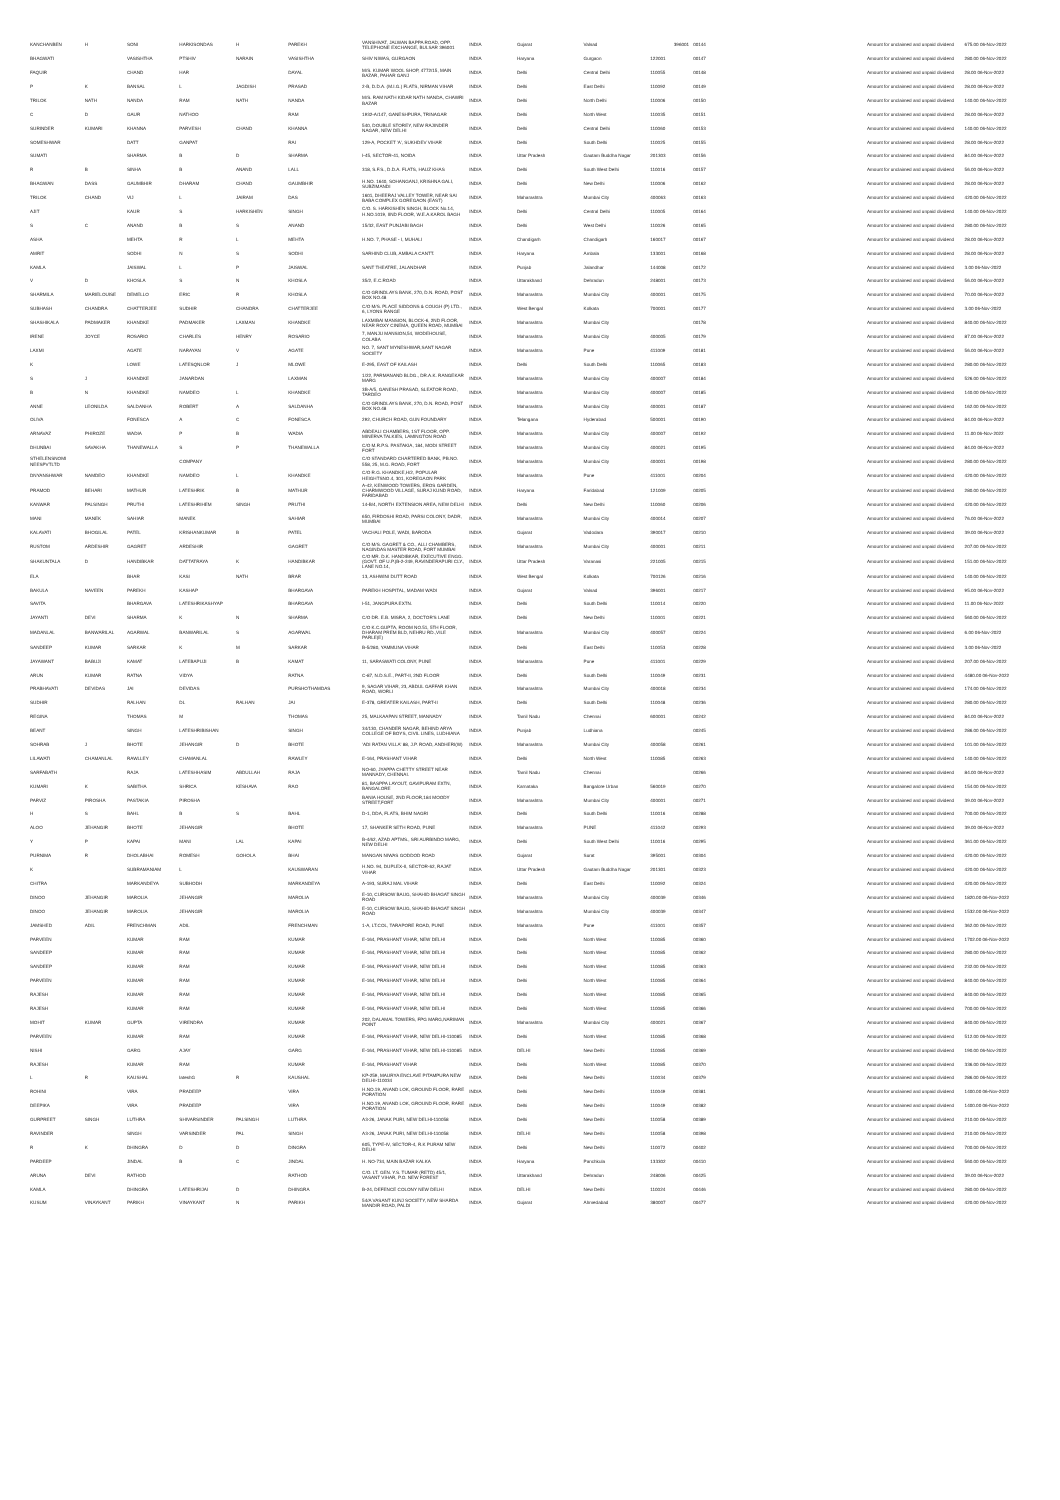| KANCHANBEN | H | SONI | HARKISONDAS | H | PAREKH | VANSHIVAT, JALWAN BAPPA ROAD, OPP. TELEPHONE EXCHANGE, BULSAR 396001 | INDIA | Gujarat | Valsad | 396001 | 00144 | | Amount for unclaimed and unpaid dividend | 675.00 06-Nov-2022 |
| BHAGWATI | | VASISHTHA | PTSHIV | NARAIN | VASISHTHA | SHIV NIWAS, GURGAON | INDIA | Haryana | Gurgaon | 122001 | 00147 | | Amount for unclaimed and unpaid dividend | 280.00 06-Nov-2022 |
| FAQUIR | | CHAND | HAR | | DAYAL | M/S. KUMAR WOOL SHOP, 4772/15, MAIN BAZAR, PAHAR GANJ | INDIA | Delhi | Central Delhi | 110055 | 00148 | | Amount for unclaimed and unpaid dividend | 28.00 06-Nov-2022 |
| P | K | BANSAL | L | JAGDISH | PRASAD | 2-B, D.D.A. (M.I.G.) FLATS, NIRMAN VIHAR | INDIA | Delhi | East Delhi | 110092 | 00149 | | Amount for unclaimed and unpaid dividend | 28.00 06-Nov-2022 |
| TRILOK | NATH | NANDA | RAM | NATH | NANDA | M/S. RAM NATH KIDAR NATH NANDA, CHAWRI BAZAR | INDIA | Delhi | North Delhi | 110006 | 00150 | | Amount for unclaimed and unpaid dividend | 140.00 06-Nov-2022 |
| C | D | GAUR | NATHOO | | RAM | 1932-A/147, GANESHPURA, TRINAGAR | INDIA | Delhi | North West | 110035 | 00151 | | Amount for unclaimed and unpaid dividend | 28.00 06-Nov-2022 |
| SURINDER | KUMARI | KHANNA | PARVESH | CHAND | KHANNA | 540, DOUBLE STOREY, NEW RAJINDER NAGAR, NEW DELHI | INDIA | Delhi | Central Delhi | 110060 | 00153 | | Amount for unclaimed and unpaid dividend | 140.00 06-Nov-2022 |
| SOMESHWAR | | DATT | GANPAT | | RAI | 129-A, POCKET 'A', SUKHDEV VIHAR | INDIA | Delhi | South Delhi | 110025 | 00155 | | Amount for unclaimed and unpaid dividend | 28.00 06-Nov-2022 |
| SUMATI | | SHARMA | B | D | SHARMA | I-45, SECTOR-41, NOIDA | INDIA | Uttar Pradesh | Gautam Buddha Nagar | 201303 | 00156 | | Amount for unclaimed and unpaid dividend | 84.00 06-Nov-2022 |
| R | B | SINHA | B | ANAND | LALL | 318, S.F.S., D.D.A. FLATS, HAUZ KHAS | INDIA | Delhi | South West Delhi | 110016 | 00157 | | Amount for unclaimed and unpaid dividend | 56.00 06-Nov-2022 |
| BHAGWAN | DASS | GAUMBHIR | DHARAM | CHAND | GAUMBHIR | H.NO. 1640, SOHANGANJ, KRISHNA GALI, SUBZIMANDI | INDIA | Delhi | New Delhi | 110006 | 00162 | | Amount for unclaimed and unpaid dividend | 28.00 06-Nov-2022 |
| TRILOK | CHAND | VIJ | L | JAIRAM | DAS | 1601, DHEERAJ VALLEY TOWER, NEAR SAI BABA COMPLEX GOREGAON (EAST) | INDIA | Maharashtra | Mumbai City | 400063 | 00163 | | Amount for unclaimed and unpaid dividend | 420.00 06-Nov-2022 |
| AJIT | | KAUR | S | HARKISHEN | SINGH | C/O. S. HARKISHEN SINGH, BLOCK No.14, H.NO.1019, IIND FLOOR, W.E.A.KAROL BAGH | INDIA | Delhi | Central Delhi | 110005 | 00164 | | Amount for unclaimed and unpaid dividend | 140.00 06-Nov-2022 |
| S | C | ANAND | B | S | ANAND | 15/32, EAST PUNJABI BAGH | INDIA | Delhi | West Delhi | 110026 | 00165 | | Amount for unclaimed and unpaid dividend | 280.00 06-Nov-2022 |
| ASHA | | MEHTA | R | L | MEHTA | H.NO. 7, PHASE - I, MUHALI | INDIA | Chandigarh | Chandigarh | 160017 | 00167 | | Amount for unclaimed and unpaid dividend | 28.00 06-Nov-2022 |
| AMRIT | | SODHI | N | S | SODHI | SARHIND CLUB, AMBALA CANTT. | INDIA | Haryana | Ambala | 133001 | 00168 | | Amount for unclaimed and unpaid dividend | 28.00 06-Nov-2022 |
| KAMLA | | JAISWAL | L | P | JAISWAL | SANT THEATRE, JALANDHAR | INDIA | Punjab | Jalandhar | 144008 | 00172 | | Amount for unclaimed and unpaid dividend | 3.00 06-Nov-2022 |
| V | D | KHOSLA | S | N | KHOSLA | 35/2, E.C.ROAD | INDIA | Uttarakhand | Dehradun | 248001 | 00173 | | Amount for unclaimed and unpaid dividend | 56.00 06-Nov-2022 |
| SHARMILA | MARIELOUISE | DEMELLO | ERIC | R | KHOSLA | C/O GRINDLAYS BANK, 270, D.N. ROAD, POST BOX NO.48 | INDIA | Maharashtra | Mumbai City | 400001 | 00175 | | Amount for unclaimed and unpaid dividend | 70.00 06-Nov-2022 |
| SUBHASH | CHANDRA | CHATTERJEE | SUDHIR | CHANDRA | CHATTERJEE | C/O M/S. PLACE SIDDONS & COUGH (P) LTD., 6, LYONS RANGE | INDIA | West Bengal | Kolkata | 700001 | 00177 | | Amount for unclaimed and unpaid dividend | 3.00 06-Nov-2022 |
| SHASHIKALA | PADMAKER | KHANDKE | PADMAKER | LAXMAN | KHANDKE | LAXMIBAI MANSION, BLOCK-6, 2ND FLOOR, NEAR ROXY CINEMA, QUEEN ROAD, MUMBAI | INDIA | Maharashtra | Mumbai City | | 00178 | | Amount for unclaimed and unpaid dividend | 840.00 06-Nov-2022 |
| IRENE | JOYCE | ROSARIO | CHARLES | HENRY | ROSARIO | 7, MANJU MANSION,54, WODEHOUSE, COLABA | INDIA | Maharashtra | Mumbai City | 400005 | 00179 | | Amount for unclaimed and unpaid dividend | 87.00 06-Nov-2022 |
| LAXMI | | AGATE | NARAYAN | V | AGATE | NO. 7, SANT MYNESHWAR,SANT NAGAR SOCIETY | INDIA | Maharashtra | Pune | 411009 | 00181 | | Amount for unclaimed and unpaid dividend | 56.00 06-Nov-2022 |
| K | | LOWE | LATESQNLOR | J | MLOWE | E-295, EAST OF KAILASH | INDIA | Delhi | South Delhi | 110065 | 00183 | | Amount for unclaimed and unpaid dividend | 280.00 06-Nov-2022 |
| S | J | KHANDKE | JANARDAN | | LAXMAN | 1/22, PARMANAND BLDG., DR.A.K. RANGEKAR MARG | INDIA | Maharashtra | Mumbai City | 400007 | 00184 | | Amount for unclaimed and unpaid dividend | 526.00 06-Nov-2022 |
| B | N | KHANDKE | NAMDEO | L | KHANDKE | 3B-A/5, GANESH PRASAD, SLEATOR ROAD, TARDEO | INDIA | Maharashtra | Mumbai City | 400007 | 00185 | | Amount for unclaimed and unpaid dividend | 140.00 06-Nov-2022 |
| ANNE | LEONILDA | SALDANHA | ROBERT | A | SALDANHA | C/O GRINDLAYS BANK, 270, D.N. ROAD, POST BOX NO.48 | INDIA | Maharashtra | Mumbai City | 400001 | 00187 | | Amount for unclaimed and unpaid dividend | 162.00 06-Nov-2022 |
| OLIVA | | FONESCA | A | C | FONESCA | 292, CHURCH ROAD, GUN FOUNDARY | INDIA | Telangana | Hyderabad | 500001 | 00190 | | Amount for unclaimed and unpaid dividend | 84.00 06-Nov-2022 |
| ARNAVAZ | PHIROZE | WADIA | P | B | WADIA | ABDEALI CHAMBERS, 1ST FLOOR, OPP. MINERVA TALKIES, LAMINGTON ROAD | INDIA | Maharashtra | Mumbai City | 400007 | 00192 | | Amount for unclaimed and unpaid dividend | 11.00 06-Nov-2022 |
| DHUNBAI | SAVAKHA | THANEWALLA | S | P | THANEWALLA | C/O M.R.P.S. PASTAKIA, 184, MODI STREET FORT | INDIA | Maharashtra | Mumbai City | 400021 | 00195 | | Amount for unclaimed and unpaid dividend | 84.00 06-Nov-2022 |
| STHELENSNOMI NEESPVTLTD | | | COMPANY | | | C/O STANDARD CHARTERED BANK, PB.NO. 558, 25, M.G. ROAD, FORT | INDIA | Maharashtra | Mumbai City | 400001 | 00198 | | Amount for unclaimed and unpaid dividend | 280.00 06-Nov-2022 |
| DNYANSHWAR | NAMDEO | KHANDKE | NAMDEO | L | KHANDKE | C/O R.G. KHANDKE,H/2, POPULAR HEIGHTSNO.4, 301, KOREGAON PARK | INDIA | Maharashtra | Pune | 411001 | 00204 | | Amount for unclaimed and unpaid dividend | 420.00 06-Nov-2022 |
| PRAMOD | BEHARI | MATHUR | LATESHRIK | B | MATHUR | A-42, KENWOOD TOWERS, EROS GARDEN, CHARMWOOD VILLAGE, SURAJ KUND ROAD, FARIDABAD | INDIA | Haryana | Faridabad | 121009 | 00205 | | Amount for unclaimed and unpaid dividend | 280.00 06-Nov-2022 |
| KANWAR | PALSINGH | PRUTHI | LATESHRIHEM | SINGH | PRUTHI | 14-B/4, NORTH EXTENSION AREA, NEW DELHI | INDIA | Delhi | New Delhi | 110060 | 00206 | | Amount for unclaimed and unpaid dividend | 420.00 06-Nov-2022 |
| MANI | MANEK | SAHIAR | MANEK | | SAHIAR | 650, FIRDOSHI ROAD, PARSI COLONY, DADR, MUMBAI | INDIA | Maharashtra | Mumbai City | 400014 | 00207 | | Amount for unclaimed and unpaid dividend | 76.00 06-Nov-2022 |
| KALAVATI | BHOGILAL | PATEL | KRISHANKUMAR | B | PATEL | VACHALI POLE, WADI, BARODA | INDIA | Gujarat | Vadodara | 390017 | 00210 | | Amount for unclaimed and unpaid dividend | 39.00 06-Nov-2022 |
| RUSTOM | ARDESHIR | GAGRET | ARDESHIR | | GAGRET | C/O M/S. GAGRET & CO., ALLI CHAMBERS, NAGINDAS MASTER ROAD, FORT MUMBAI | INDIA | Maharashtra | Mumbai City | 400001 | 00211 | | Amount for unclaimed and unpaid dividend | 207.00 06-Nov-2022 |
| SHAKUNTALA | D | HANDIBKAR | DATTATRAYA | K | HANDIBKAR | C/O MR. D.K. HANDIBKAR, EXECUTIVE ENGG. (GOVT. OF U.P.)B-2-249, RAVINDERAPURI CLY., LANE NO.14, | INDIA | Uttar Pradesh | Varanasi | 221005 | 00215 | | Amount for unclaimed and unpaid dividend | 151.00 06-Nov-2022 |
| ELA | | BHAR | KASI | NATH | BRAR | 13, ASHWINI DUTT ROAD | INDIA | West Bengal | Kolkata | 700126 | 00216 | | Amount for unclaimed and unpaid dividend | 140.00 06-Nov-2022 |
| BAKULA | NAVEEN | PAREKH | KASHAP | | BHARGAVA | PAREKH HOSPITAL, MADAM WADI | INDIA | Gujarat | Valsad | 396001 | 00217 | | Amount for unclaimed and unpaid dividend | 95.00 06-Nov-2022 |
| SAVITA | | BHARGAVA | LATESHRIKASHYAP | | BHARGAVA | I-51, JANGPURA EXTN. | INDIA | Delhi | South Delhi | 110014 | 00220 | | Amount for unclaimed and unpaid dividend | 11.00 06-Nov-2022 |
| JAYANTI | DEVI | SHARMA | K | N | SHARMA | C/O DR. E.B. MISRA, 2, DOCTOR'S LANE | INDIA | Delhi | New Delhi | 110001 | 00221 | | Amount for unclaimed and unpaid dividend | 560.00 06-Nov-2022 |
| MADANLAL | BANWARILAL | AGARWAL | BANWARILAL | S | AGARWAL | C/O K.C.GUPTA, ROOM NO.51, 5TH FLOOR, DHARAM PREM BLD, NEHRU RD.,VILE PARLE(E) | INDIA | Maharashtra | Mumbai City | 400057 | 00224 | | Amount for unclaimed and unpaid dividend | 6.00 06-Nov-2022 |
| SANDEEP | KUMAR | SARKAR | K | M | SARKAR | B-5/280, YAMMUNA VIHAR | INDIA | Delhi | East Delhi | 110053 | 00228 | | Amount for unclaimed and unpaid dividend | 3.00 06-Nov-2022 |
| JAYAWANT | BABUJI | KAMAT | LATEBAPUJI | B | KAMAT | 11, SARASWATI COLONY, PUNE | INDIA | Maharashtra | Pune | 411001 | 00229 | | Amount for unclaimed and unpaid dividend | 207.00 06-Nov-2022 |
| ARUN | KUMAR | RATNA | VIDYA | | RATNA | C-87, N.D.S.E., PART-II, 2ND FLOOR | INDIA | Delhi | South Delhi | 110049 | 00231 | | Amount for unclaimed and unpaid dividend | 4480.00 06-Nov-2022 |
| PRABHAVATI | DEVIDAS | JAI | DEVIDAS | | PURSHOTHAMDAS | 9, SAGAR VIHAR, 23, ABDUL GAFFAR KHAN ROAD, WORLI | INDIA | Maharashtra | Mumbai City | 400018 | 00234 | | Amount for unclaimed and unpaid dividend | 174.00 06-Nov-2022 |
| SUDHIR | | RALHAN | DL | RALHAN | JAI | E-378, GREATER KAILASH, PART-II | INDIA | Delhi | South Delhi | 110048 | 00236 | | Amount for unclaimed and unpaid dividend | 280.00 06-Nov-2022 |
| REGINA | | THOMAS | M | | THOMAS | 25, MALKAAPAN STREET, MANNADY | INDIA | Tamil Nadu | Chennai | 600001 | 00242 | | Amount for unclaimed and unpaid dividend | 84.00 06-Nov-2022 |
| BEANT | | SINGH | LATESHRIBISHAN | | SINGH | 34/130, CHANDER NAGAR, BEHIND ARYA COLLEGE OF BOYS, CIVIL LINES, LUDHIANA | INDIA | Punjab | Ludhiana | | 00245 | | Amount for unclaimed and unpaid dividend | 286.00 06-Nov-2022 |
| SOHRAB | J | BHOTE | JEHANGIR | D | BHOTE | 'ADI RATAN VILLA' 88, J.P. ROAD, ANDHERI(W) | INDIA | Maharashtra | Mumbai City | 400058 | 00261 | | Amount for unclaimed and unpaid dividend | 101.00 06-Nov-2022 |
| LILAWATI | CHAMANLAL | RAWLLEY | CHAMANLAL | | RAWLEY | E-164, PRASHANT VIHAR | INDIA | Delhi | North West | 110085 | 00263 | | Amount for unclaimed and unpaid dividend | 140.00 06-Nov-2022 |
| SARFABATH | | RAJA | LATESHHASIM | ABDULLAH | RAJA | NO-60, JYAPPA CHETTY STREET NEAR MANNADY, CHENNAI. | INDIA | Tamil Nadu | Chennai | | 00266 | | Amount for unclaimed and unpaid dividend | 84.00 06-Nov-2022 |
| KUMARI | K | SABITHA | SHRICA | KESHAVA | RAO | 81, BASPPA LAYOUT, GAVIPURAM EXTN, BANGALORE | INDIA | Karnataka | Bangalore Urban | 560019 | 00270 | | Amount for unclaimed and unpaid dividend | 154.00 06-Nov-2022 |
| PARVIZ | PIROSHA | PASTAKIA | PIROSHA | | | BANIA HOUSE, 2ND FLOOR,184 MOODY STREET,FORT | INDIA | Maharashtra | Mumbai City | 400001 | 00271 | | Amount for unclaimed and unpaid dividend | 39.00 06-Nov-2022 |
| H | S | BAHL | B | S | BAHL | D-1, DDA, FLATS, BHIM NAGRI | INDIA | Delhi | South Delhi | 110016 | 00288 | | Amount for unclaimed and unpaid dividend | 700.00 06-Nov-2022 |
| ALOO | JEHANGIR | BHOTE | JEHANGIR | | BHOTE | 17, SHANKER SETH ROAD, PUNE | INDIA | Maharashtra | PUNE | 411042 | 00293 | | Amount for unclaimed and unpaid dividend | 39.00 06-Nov-2022 |
| Y | P | KAPAI | MANI | LAL | KAPAI | B-4/62, AZAD APTMS., SRI AURBINDO MARG, NEW DELHI | INDIA | Delhi | South West Delhi | 110016 | 00295 | | Amount for unclaimed and unpaid dividend | 361.00 06-Nov-2022 |
| PURNIMA | R | DHOLABHAI | ROMESH | GOHOLA | BHAI | MANGAN NIWAS GODDOD ROAD | INDIA | Gujarat | Surat | 395001 | 00304 | | Amount for unclaimed and unpaid dividend | 420.00 06-Nov-2022 |
| K | | SUBRAMANIAM | L | | KAUSWARAN | H.NO. 94, DUPLEX-II, SECTOR-62, RAJAT VIHAR | INDIA | Uttar Pradesh | Gautam Buddha Nagar | 201301 | 00323 | | Amount for unclaimed and unpaid dividend | 420.00 06-Nov-2022 |
| CHITRA | | MARKANDEYA | SUBHODH | | MARKANDEYA | A-193, SURAJ MAL VIHAR | INDIA | Delhi | East Delhi | 110092 | 00324 | | Amount for unclaimed and unpaid dividend | 420.00 06-Nov-2022 |
| DINOO | JEHANGIR | MAROLIA | JEHANGIR | | MAROLIA | E-10, CURSOW BAUG, SHAHID BHAGAT SINGH ROAD | INDIA | Maharashtra | Mumbai City | 400039 | 00346 | | Amount for unclaimed and unpaid dividend | 1820.00 06-Nov-2022 |
| DINOO | JEHANGIR | MAROLIA | JEHANGIR | | MAROLIA | E-10, CURSOW BAUG, SHAHID BHAGAT SINGH ROAD | INDIA | Maharashtra | Mumbai City | 400039 | 00347 | | Amount for unclaimed and unpaid dividend | 1532.00 06-Nov-2022 |
| JAMSHED | ADIL | FRENCHMAN | ADIL | | FRENCHMAN | 1-A, LT.COL, TARAPORE ROAD, PUNE | INDIA | Maharashtra | Pune | 411001 | 00357 | | Amount for unclaimed and unpaid dividend | 362.00 06-Nov-2022 |
| PARVEEN | | KUMAR | RAM | | KUMAR | E-164, PRASHANT VIHAR, NEW DELHI | INDIA | Delhi | North West | 110085 | 00360 | | Amount for unclaimed and unpaid dividend | 1702.00 06-Nov-2022 |
| SANDEEP | | KUMAR | RAM | | KUMAR | E-164, PRASHANT VIHAR, NEW DELHI | INDIA | Delhi | North West | 110085 | 00362 | | Amount for unclaimed and unpaid dividend | 280.00 06-Nov-2022 |
| SANDEEP | | KUMAR | RAM | | KUMAR | E-164, PRASHANT VIHAR, NEW DELHI | INDIA | Delhi | North West | 110085 | 00363 | | Amount for unclaimed and unpaid dividend | 232.00 06-Nov-2022 |
| PARVEEN | | KUMAR | RAM | | KUMAR | E-164, PRASHANT VIHAR, NEW DELHI | INDIA | Delhi | North West | 110085 | 00364 | | Amount for unclaimed and unpaid dividend | 840.00 06-Nov-2022 |
| RAJESH | | KUMAR | RAM | | KUMAR | E-164, PRASHANT VIHAR, NEW DELHI | INDIA | Delhi | North West | 110085 | 00365 | | Amount for unclaimed and unpaid dividend | 840.00 06-Nov-2022 |
| RAJESH | | KUMAR | RAM | | KUMAR | E-164, PRASHANT VIHAR, NEW DELHI | INDIA | Delhi | North West | 110085 | 00366 | | Amount for unclaimed and unpaid dividend | 700.00 06-Nov-2022 |
| MOHIT | KUMAR | GUPTA | VIRENDRA | | KUMAR | 202, DALAMAL TOWERS, FPG MARG,NARIMAN POINT | INDIA | Maharashtra | Mumbai City | 400021 | 00367 | | Amount for unclaimed and unpaid dividend | 840.00 06-Nov-2022 |
| PARVEEN | | KUMAR | RAM | | KUMAR | E-164, PRASHANT VIHAR, NEW DELHI-110085 | INDIA | Delhi | North West | 110085 | 00368 | | Amount for unclaimed and unpaid dividend | 512.00 06-Nov-2022 |
| NISHI | | GARG | AJAY | | GARG | E-164, PRASHANT VIHAR, NEW DELHI-110085 | INDIA | DELHI | New Delhi | 110085 | 00369 | | Amount for unclaimed and unpaid dividend | 190.00 06-Nov-2022 |
| RAJESH | | KUMAR | RAM | | KUMAR | E-164, PRASHANT VIHAR | INDIA | Delhi | North West | 110085 | 00370 | | Amount for unclaimed and unpaid dividend | 336.00 06-Nov-2022 |
| L | R | KAUSHAL | lateshG | R | KAUSHAL | KP-259, MAURYA ENCLAVE PITAMPURA NEW DELHI-110034 | INDIA | Delhi | New Delhi | 110034 | 00379 | | Amount for unclaimed and unpaid dividend | 286.00 06-Nov-2022 |
| ROHINI | | VIRA | PRADEEP | | VIRA | H.NO.19, ANAND LOK, GROUND FLOOR, RARE PORATION | INDIA | Delhi | New Delhi | 110049 | 00381 | | Amount for unclaimed and unpaid dividend | 1400.00 06-Nov-2022 |
| DEEPIKA | | VIRA | PRADEEP | | VIRA | H.NO.19, ANAND LOK, GROUND FLOOR, RARE PORATION | INDIA | Delhi | New Delhi | 110049 | 00382 | | Amount for unclaimed and unpaid dividend | 1400.00 06-Nov-2022 |
| GURPREET | SINGH | LUTHRA | SHIVARSINDER | PALSINGH | LUTHRA | A3-26, JANAK PURI, NEW DELHI-110058 | INDIA | Delhi | New Delhi | 110058 | 00389 | | Amount for unclaimed and unpaid dividend | 210.00 06-Nov-2022 |
| RAVINDER | | SINGH | VARSINDER | PAL | SINGH | A3-26, JANAK PURI, NEW DELHI-110058 | INDIA | DELHI | New Delhi | 110058 | 00398 | | Amount for unclaimed and unpaid dividend | 210.00 06-Nov-2022 |
| R | K | DHINGRA | D | D | DINGRA | 605, TYPE-IV, SECTOR-4, R.K PURAM NEW DELHI | INDIA | Delhi | New Delhi | 110072 | 00402 | | Amount for unclaimed and unpaid dividend | 700.00 06-Nov-2022 |
| PARDEEP | | JINDAL | B | C | JINDAL | H. NO-734, MAIN BAZAR KALKA | INDIA | Haryana | Panchkula | 133302 | 00410 | | Amount for unclaimed and unpaid dividend | 560.00 06-Nov-2022 |
| ARUNA | DEVI | RATHOD | | | RATHOD | C/O. LT. GEN. Y.S. TUMAR (RETD) 45/1, VASANT VIHAR, P.O. NEW FOREST | INDIA | Uttarakhand | Dehradun | 248006 | 00425 | | Amount for unclaimed and unpaid dividend | 39.00 06-Nov-2022 |
| KAMLA | | DHINGRA | LATESHRIJAI | D | DHINGRA | B-24, DEFENCE COLONY NEW DELHI | INDIA | DELHI | New Delhi | 110024 | 00446 | | Amount for unclaimed and unpaid dividend | 280.00 06-Nov-2022 |
| KUSUM | VINAYKANT | PARIKH | VINAYKANT | N | PARIKH | 54/A VASANT KUNJ SOCIETY, NEW SHARDA MANDIR ROAD, PALDI | INDIA | Gujarat | Ahmedabad | 380007 | 00477 | | Amount for unclaimed and unpaid dividend | 420.00 06-Nov-2022 |